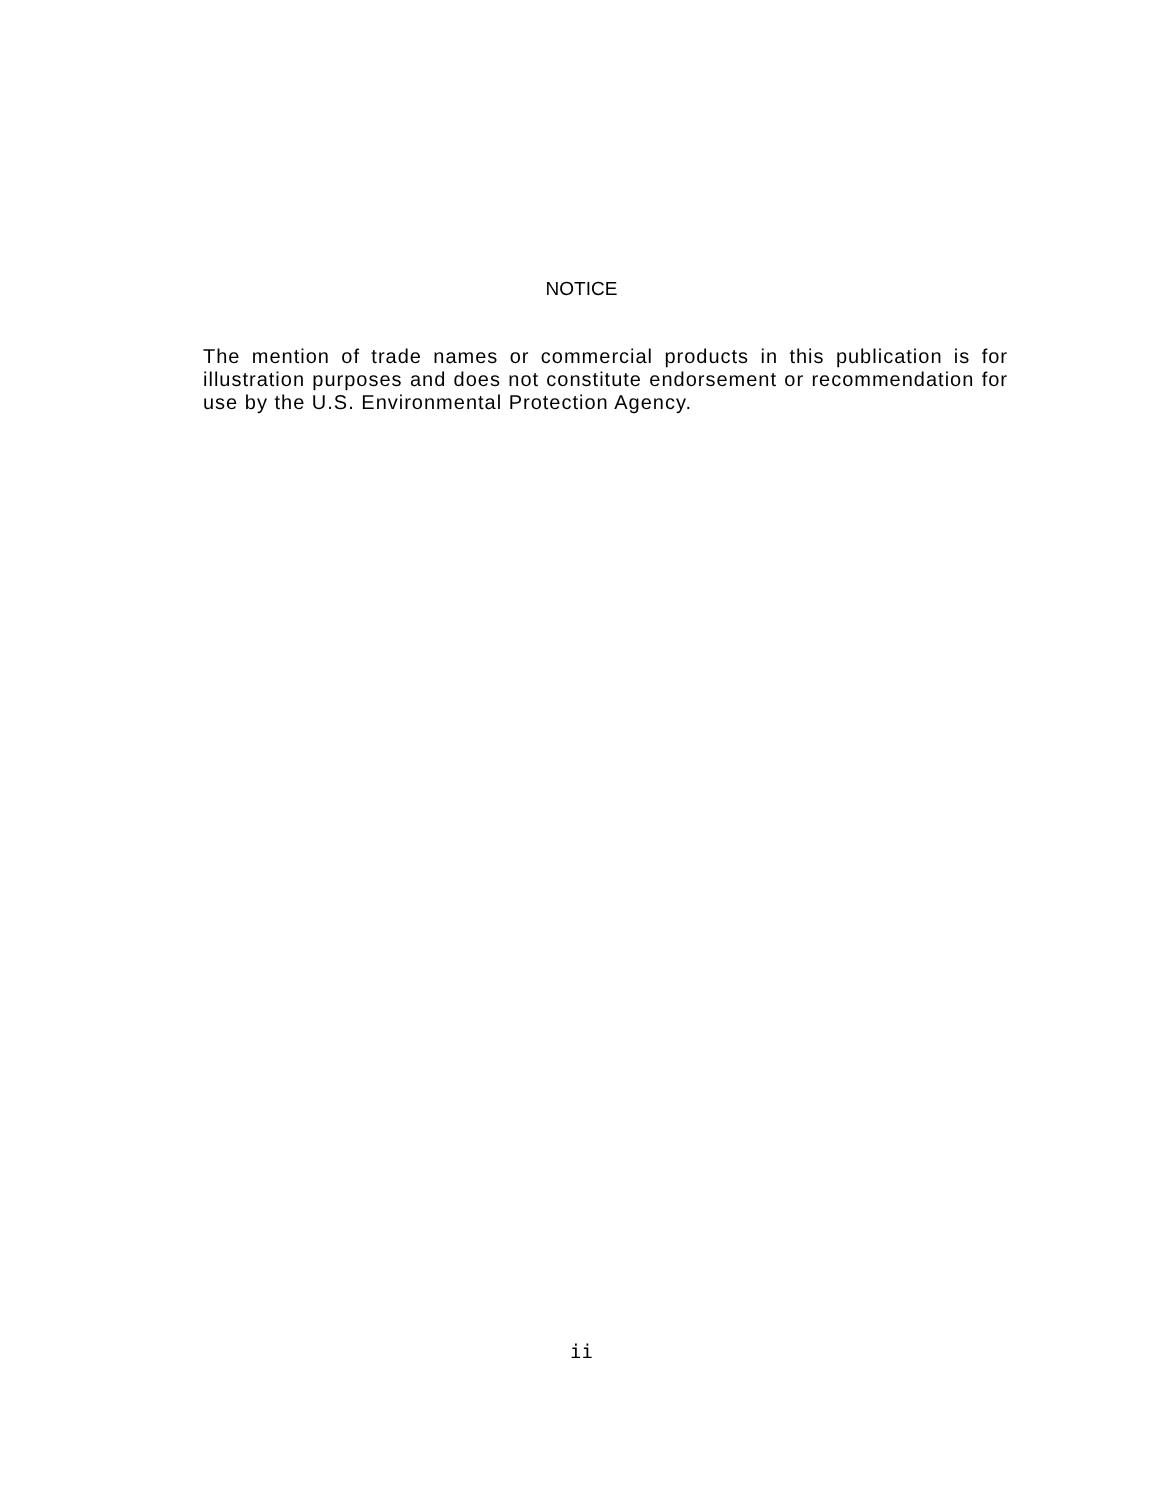NOTICE
The mention of trade names or commercial products in this publication is for illustration purposes and does not constitute endorsement or recommendation for use by the U.S. Environmental Protection Agency.
ii